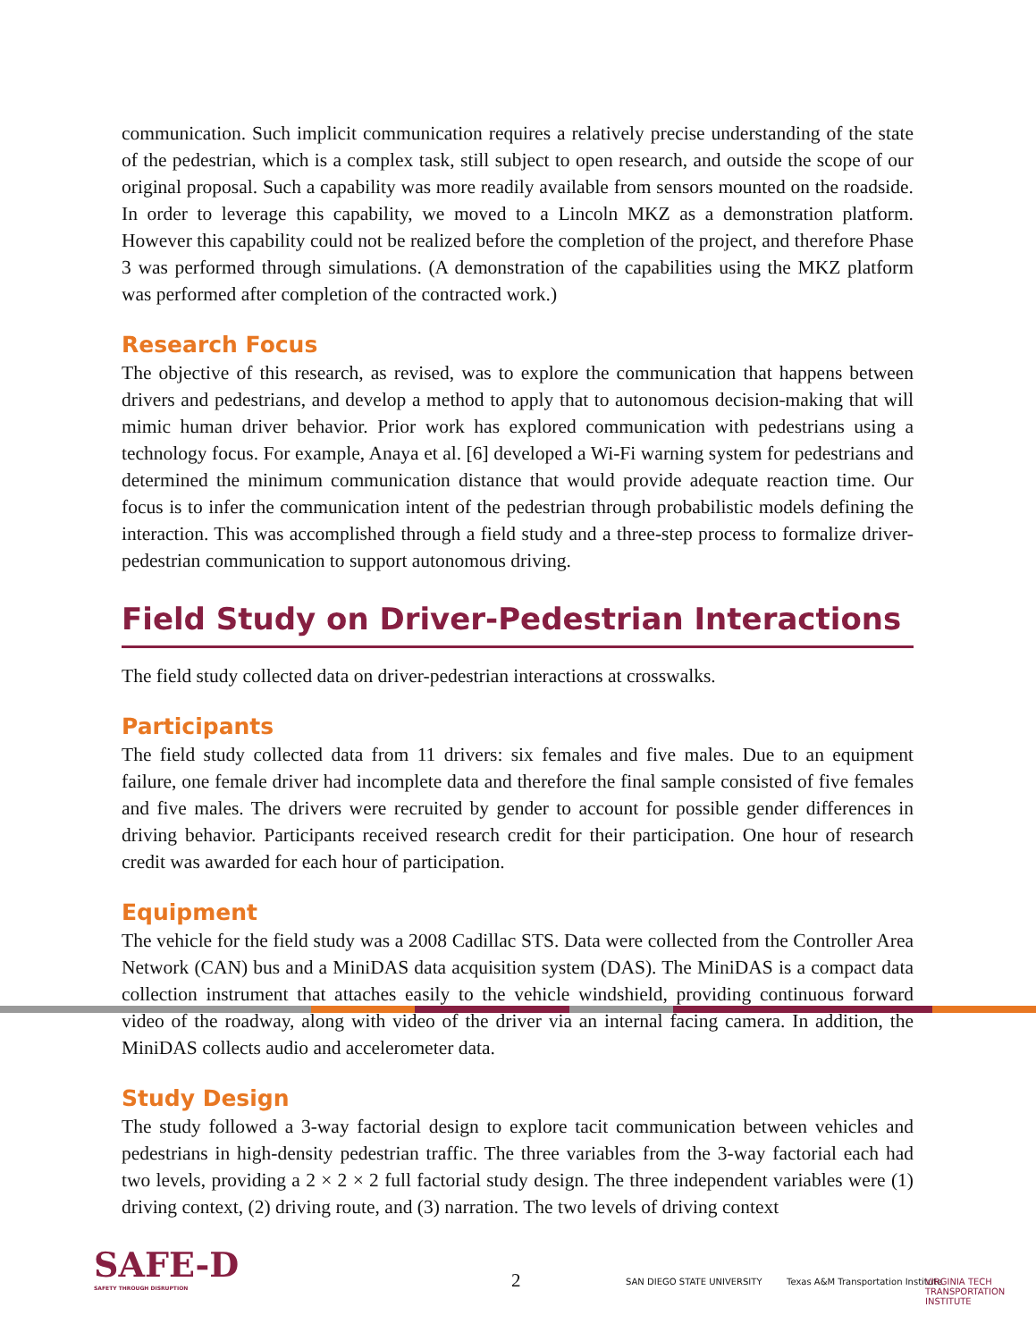communication. Such implicit communication requires a relatively precise understanding of the state of the pedestrian, which is a complex task, still subject to open research, and outside the scope of our original proposal. Such a capability was more readily available from sensors mounted on the roadside. In order to leverage this capability, we moved to a Lincoln MKZ as a demonstration platform. However this capability could not be realized before the completion of the project, and therefore Phase 3 was performed through simulations. (A demonstration of the capabilities using the MKZ platform was performed after completion of the contracted work.)
Research Focus
The objective of this research, as revised, was to explore the communication that happens between drivers and pedestrians, and develop a method to apply that to autonomous decision-making that will mimic human driver behavior. Prior work has explored communication with pedestrians using a technology focus. For example, Anaya et al. [6] developed a Wi-Fi warning system for pedestrians and determined the minimum communication distance that would provide adequate reaction time. Our focus is to infer the communication intent of the pedestrian through probabilistic models defining the interaction. This was accomplished through a field study and a three-step process to formalize driver-pedestrian communication to support autonomous driving.
Field Study on Driver-Pedestrian Interactions
The field study collected data on driver-pedestrian interactions at crosswalks.
Participants
The field study collected data from 11 drivers: six females and five males. Due to an equipment failure, one female driver had incomplete data and therefore the final sample consisted of five females and five males. The drivers were recruited by gender to account for possible gender differences in driving behavior. Participants received research credit for their participation. One hour of research credit was awarded for each hour of participation.
Equipment
The vehicle for the field study was a 2008 Cadillac STS. Data were collected from the Controller Area Network (CAN) bus and a MiniDAS data acquisition system (DAS). The MiniDAS is a compact data collection instrument that attaches easily to the vehicle windshield, providing continuous forward video of the roadway, along with video of the driver via an internal facing camera. In addition, the MiniDAS collects audio and accelerometer data.
Study Design
The study followed a 3-way factorial design to explore tacit communication between vehicles and pedestrians in high-density pedestrian traffic. The three variables from the 3-way factorial each had two levels, providing a 2 × 2 × 2 full factorial study design. The three independent variables were (1) driving context, (2) driving route, and (3) narration. The two levels of driving context
SAFE-D
SAFETY THROUGH DISRUPTION
2 SAN DIEGO STATE UNIVERSITY
Texas A&M Transportation Institute
VIRGINIA TECH TRANSPORTATION INSTITUTE